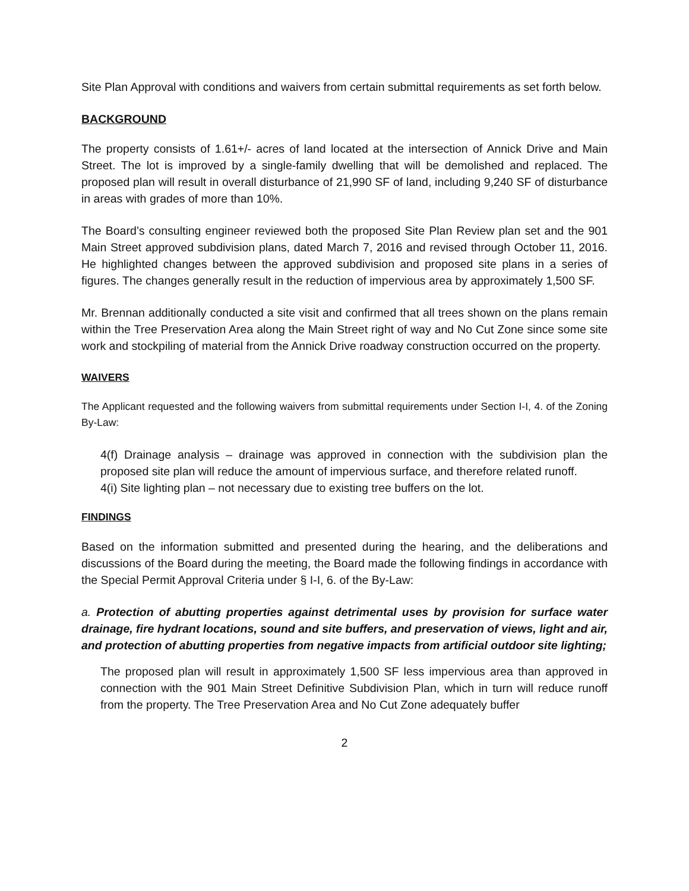Site Plan Approval with conditions and waivers from certain submittal requirements as set forth below.
BACKGROUND
The property consists of 1.61+/- acres of land located at the intersection of Annick Drive and Main Street. The lot is improved by a single-family dwelling that will be demolished and replaced. The proposed plan will result in overall disturbance of 21,990 SF of land, including 9,240 SF of disturbance in areas with grades of more than 10%.
The Board’s consulting engineer reviewed both the proposed Site Plan Review plan set and the 901 Main Street approved subdivision plans, dated March 7, 2016 and revised through October 11, 2016. He highlighted changes between the approved subdivision and proposed site plans in a series of figures. The changes generally result in the reduction of impervious area by approximately 1,500 SF.
Mr. Brennan additionally conducted a site visit and confirmed that all trees shown on the plans remain within the Tree Preservation Area along the Main Street right of way and No Cut Zone since some site work and stockpiling of material from the Annick Drive roadway construction occurred on the property.
WAIVERS
The Applicant requested and the following waivers from submittal requirements under Section I-I, 4. of the Zoning By-Law:
4(f) Drainage analysis – drainage was approved in connection with the subdivision plan the proposed site plan will reduce the amount of impervious surface, and therefore related runoff.
4(i) Site lighting plan – not necessary due to existing tree buffers on the lot.
FINDINGS
Based on the information submitted and presented during the hearing, and the deliberations and discussions of the Board during the meeting, the Board made the following findings in accordance with the Special Permit Approval Criteria under § I-I, 6. of the By-Law:
a. Protection of abutting properties against detrimental uses by provision for surface water drainage, fire hydrant locations, sound and site buffers, and preservation of views, light and air, and protection of abutting properties from negative impacts from artificial outdoor site lighting;
The proposed plan will result in approximately 1,500 SF less impervious area than approved in connection with the 901 Main Street Definitive Subdivision Plan, which in turn will reduce runoff from the property. The Tree Preservation Area and No Cut Zone adequately buffer
2